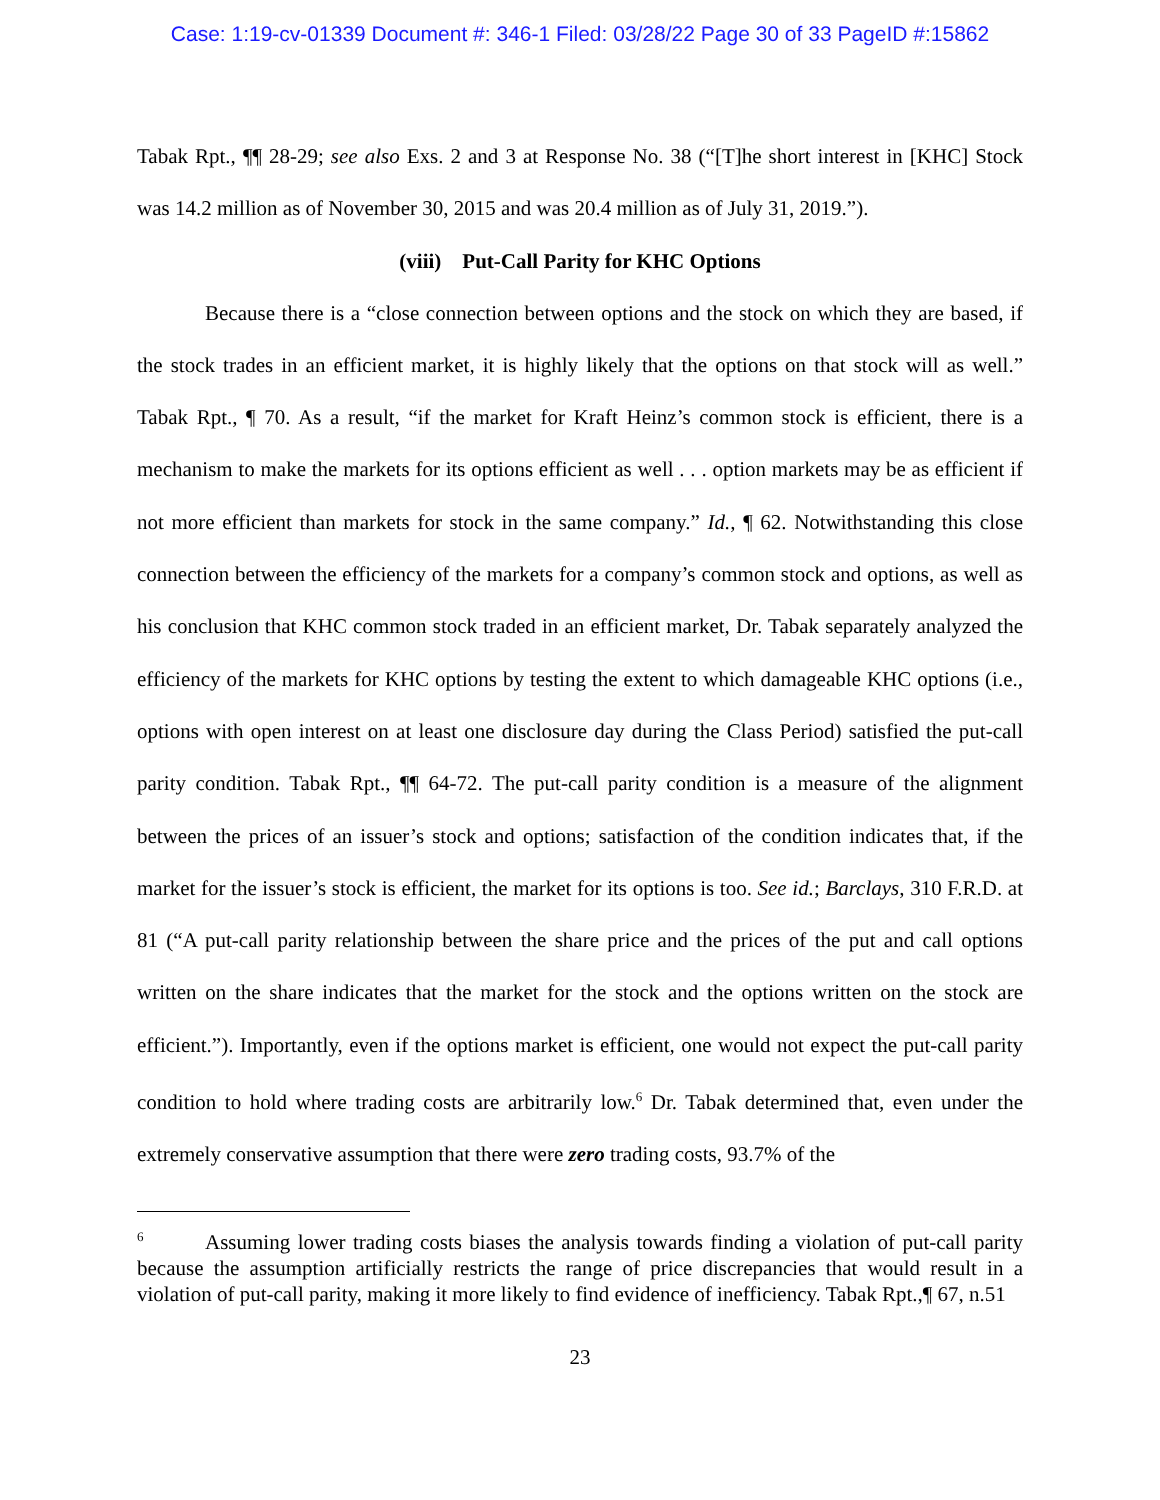Case: 1:19-cv-01339 Document #: 346-1 Filed: 03/28/22 Page 30 of 33 PageID #:15862
Tabak Rpt., ¶¶ 28-29; see also Exs. 2 and 3 at Response No. 38 (“[T]he short interest in [KHC] Stock was 14.2 million as of November 30, 2015 and was 20.4 million as of July 31, 2019.”).
(viii) Put-Call Parity for KHC Options
Because there is a “close connection between options and the stock on which they are based, if the stock trades in an efficient market, it is highly likely that the options on that stock will as well.” Tabak Rpt., ¶ 70. As a result, “if the market for Kraft Heinz’s common stock is efficient, there is a mechanism to make the markets for its options efficient as well . . . option markets may be as efficient if not more efficient than markets for stock in the same company.” Id., ¶ 62. Notwithstanding this close connection between the efficiency of the markets for a company’s common stock and options, as well as his conclusion that KHC common stock traded in an efficient market, Dr. Tabak separately analyzed the efficiency of the markets for KHC options by testing the extent to which damageable KHC options (i.e., options with open interest on at least one disclosure day during the Class Period) satisfied the put-call parity condition. Tabak Rpt., ¶¶ 64-72. The put-call parity condition is a measure of the alignment between the prices of an issuer’s stock and options; satisfaction of the condition indicates that, if the market for the issuer’s stock is efficient, the market for its options is too. See id.; Barclays, 310 F.R.D. at 81 (“A put-call parity relationship between the share price and the prices of the put and call options written on the share indicates that the market for the stock and the options written on the stock are efficient.”). Importantly, even if the options market is efficient, one would not expect the put-call parity condition to hold where trading costs are arbitrarily low.<sup>6</sup> Dr. Tabak determined that, even under the extremely conservative assumption that there were zero trading costs, 93.7% of the
<sup>6</sup> Assuming lower trading costs biases the analysis towards finding a violation of put-call parity because the assumption artificially restricts the range of price discrepancies that would result in a violation of put-call parity, making it more likely to find evidence of inefficiency. Tabak Rpt.,¶ 67, n.51
23